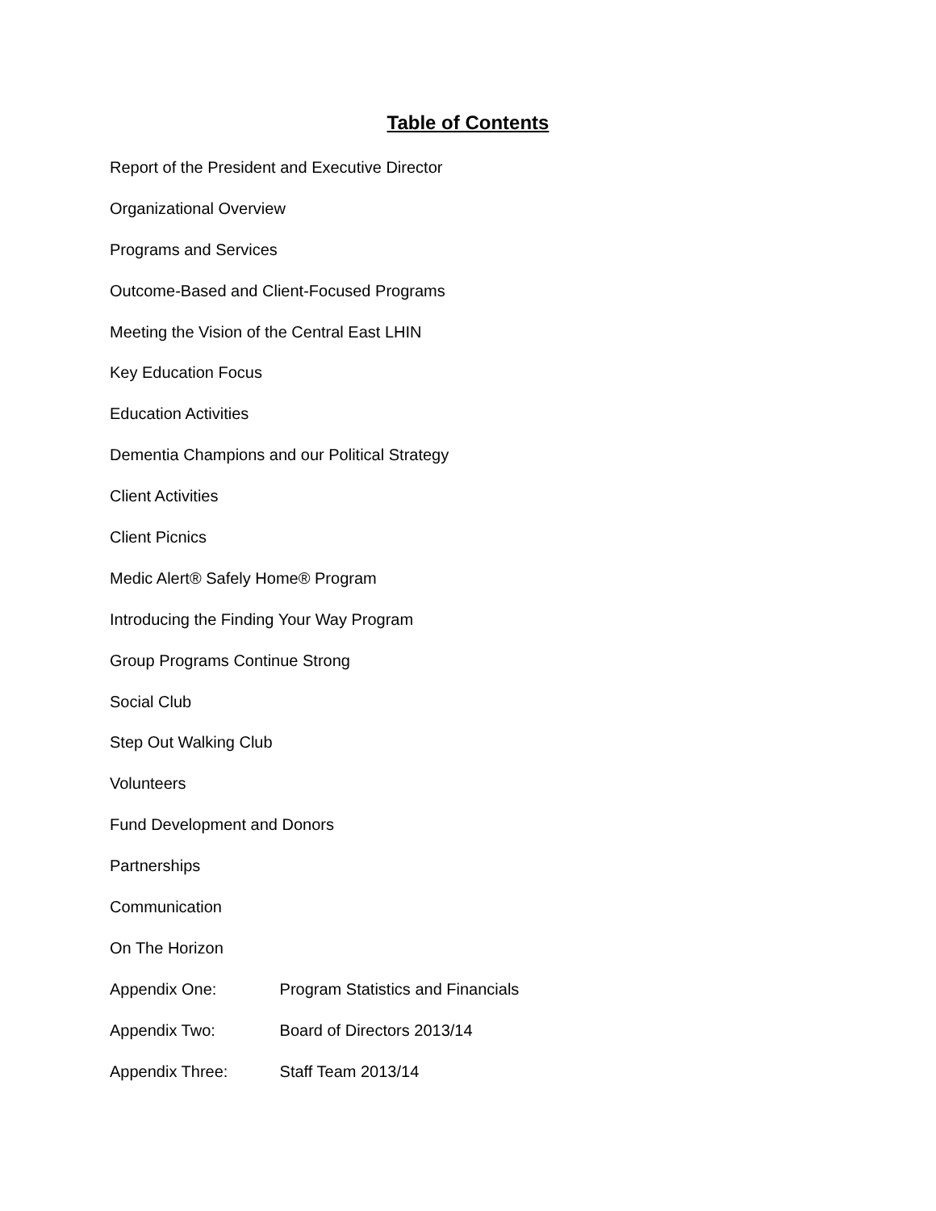Table of Contents
Report of the President and Executive Director
Organizational Overview
Programs and Services
Outcome-Based and Client-Focused Programs
Meeting the Vision of the Central East LHIN
Key Education Focus
Education Activities
Dementia Champions and our Political Strategy
Client Activities
Client Picnics
Medic Alert® Safely Home® Program
Introducing the Finding Your Way Program
Group Programs Continue Strong
Social Club
Step Out Walking Club
Volunteers
Fund Development and Donors
Partnerships
Communication
On The Horizon
Appendix One: Program Statistics and Financials
Appendix Two: Board of Directors 2013/14
Appendix Three: Staff Team 2013/14